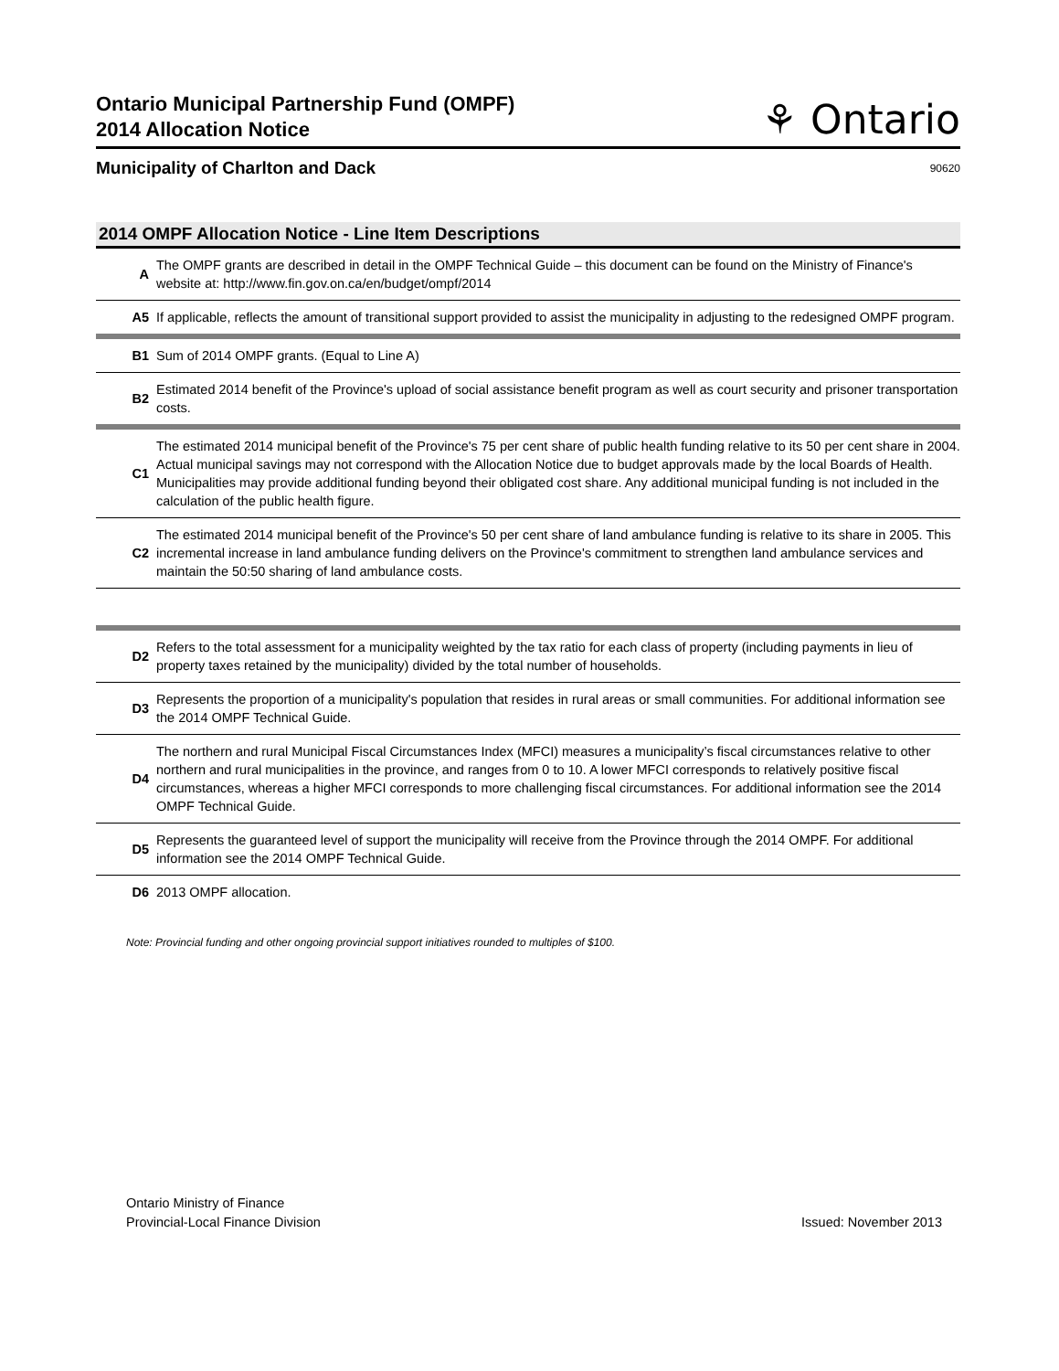Ontario Municipal Partnership Fund (OMPF)
2014 Allocation Notice
⚘ Ontario
Municipality of Charlton and Dack 90620
2014 OMPF Allocation Notice - Line Item Descriptions
| A | The OMPF grants are described in detail in the OMPF Technical Guide – this document can be found on the Ministry of Finance's website at: http://www.fin.gov.on.ca/en/budget/ompf/2014 |
| A5 | If applicable, reflects the amount of transitional support provided to assist the municipality in adjusting to the redesigned OMPF program. |
| B1 | Sum of 2014 OMPF grants. (Equal to Line A) |
| B2 | Estimated 2014 benefit of the Province's upload of social assistance benefit program as well as court security and prisoner transportation costs. |
| C1 | The estimated 2014 municipal benefit of the Province's 75 per cent share of public health funding relative to its 50 per cent share in 2004. Actual municipal savings may not correspond with the Allocation Notice due to budget approvals made by the local Boards of Health. Municipalities may provide additional funding beyond their obligated cost share. Any additional municipal funding is not included in the calculation of the public health figure. |
| C2 | The estimated 2014 municipal benefit of the Province's 50 per cent share of land ambulance funding is relative to its share in 2005. This incremental increase in land ambulance funding delivers on the Province's commitment to strengthen land ambulance services and maintain the 50:50 sharing of land ambulance costs. |
| D2 | Refers to the total assessment for a municipality weighted by the tax ratio for each class of property (including payments in lieu of property taxes retained by the municipality) divided by the total number of households. |
| D3 | Represents the proportion of a municipality's population that resides in rural areas or small communities. For additional information see the 2014 OMPF Technical Guide. |
| D4 | The northern and rural Municipal Fiscal Circumstances Index (MFCI) measures a municipality’s fiscal circumstances relative to other northern and rural municipalities in the province, and ranges from 0 to 10. A lower MFCI corresponds to relatively positive fiscal circumstances, whereas a higher MFCI corresponds to more challenging fiscal circumstances. For additional information see the 2014 OMPF Technical Guide. |
| D5 | Represents the guaranteed level of support the municipality will receive from the Province through the 2014 OMPF. For additional information see the 2014 OMPF Technical Guide. |
| D6 | 2013 OMPF allocation. |
Note: Provincial funding and other ongoing provincial support initiatives rounded to multiples of $100.
Ontario Ministry of Finance
Provincial-Local Finance Division
Issued: November 2013